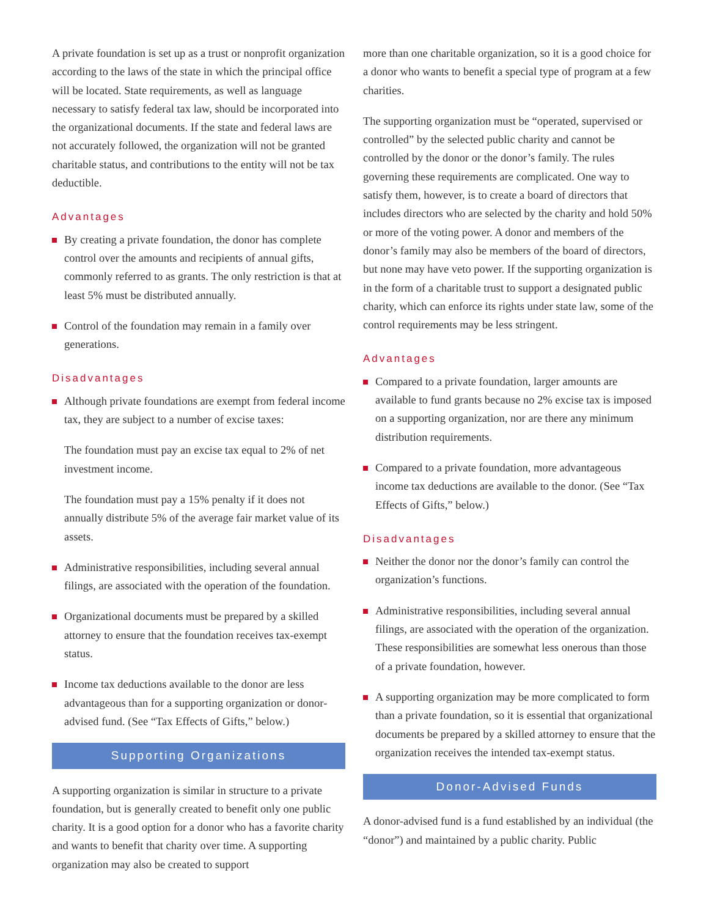A private foundation is set up as a trust or nonprofit organization according to the laws of the state in which the principal office will be located. State requirements, as well as language necessary to satisfy federal tax law, should be incorporated into the organizational documents. If the state and federal laws are not accurately followed, the organization will not be granted charitable status, and contributions to the entity will not be tax deductible.
Advantages
By creating a private foundation, the donor has complete control over the amounts and recipients of annual gifts, commonly referred to as grants. The only restriction is that at least 5% must be distributed annually.
Control of the foundation may remain in a family over generations.
Disadvantages
Although private foundations are exempt from federal income tax, they are subject to a number of excise taxes:
The foundation must pay an excise tax equal to 2% of net investment income.
The foundation must pay a 15% penalty if it does not annually distribute 5% of the average fair market value of its assets.
Administrative responsibilities, including several annual filings, are associated with the operation of the foundation.
Organizational documents must be prepared by a skilled attorney to ensure that the foundation receives tax-exempt status.
Income tax deductions available to the donor are less advantageous than for a supporting organization or donor-advised fund. (See “Tax Effects of Gifts,” below.)
Supporting Organizations
A supporting organization is similar in structure to a private foundation, but is generally created to benefit only one public charity. It is a good option for a donor who has a favorite charity and wants to benefit that charity over time. A supporting organization may also be created to support
more than one charitable organization, so it is a good choice for a donor who wants to benefit a special type of program at a few charities.
The supporting organization must be “operated, supervised or controlled” by the selected public charity and cannot be controlled by the donor or the donor’s family. The rules governing these requirements are complicated. One way to satisfy them, however, is to create a board of directors that includes directors who are selected by the charity and hold 50% or more of the voting power. A donor and members of the donor’s family may also be members of the board of directors, but none may have veto power. If the supporting organization is in the form of a charitable trust to support a designated public charity, which can enforce its rights under state law, some of the control requirements may be less stringent.
Advantages
Compared to a private foundation, larger amounts are available to fund grants because no 2% excise tax is imposed on a supporting organization, nor are there any minimum distribution requirements.
Compared to a private foundation, more advantageous income tax deductions are available to the donor. (See “Tax Effects of Gifts,” below.)
Disadvantages
Neither the donor nor the donor’s family can control the organization’s functions.
Administrative responsibilities, including several annual filings, are associated with the operation of the organization. These responsibilities are somewhat less onerous than those of a private foundation, however.
A supporting organization may be more complicated to form than a private foundation, so it is essential that organizational documents be prepared by a skilled attorney to ensure that the organization receives the intended tax-exempt status.
Donor-Advised Funds
A donor-advised fund is a fund established by an individual (the “donor”) and maintained by a public charity. Public